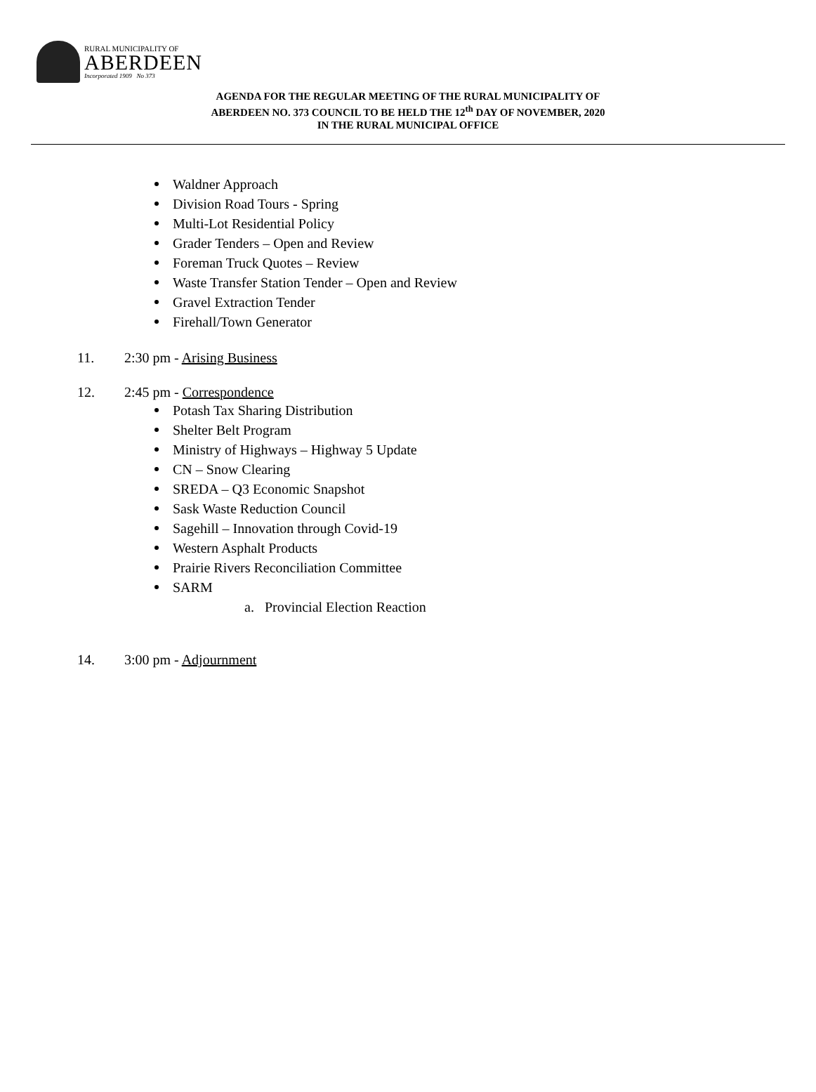RURAL MUNICIPALITY OF
ABERDEEN
Incorporated 1909 No 373
AGENDA FOR THE REGULAR MEETING OF THE RURAL MUNICIPALITY OF
ABERDEEN NO. 373 COUNCIL TO BE HELD THE 12<sup>th</sup> DAY OF NOVEMBER, 2020
IN THE RURAL MUNICIPAL OFFICE
Waldner Approach
Division Road Tours - Spring
Multi-Lot Residential Policy
Grader Tenders – Open and Review
Foreman Truck Quotes – Review
Waste Transfer Station Tender – Open and Review
Gravel Extraction Tender
Firehall/Town Generator
11. 2:30 pm - Arising Business
12. 2:45 pm - Correspondence
Potash Tax Sharing Distribution
Shelter Belt Program
Ministry of Highways – Highway 5 Update
CN – Snow Clearing
SREDA – Q3 Economic Snapshot
Sask Waste Reduction Council
Sagehill – Innovation through Covid-19
Western Asphalt Products
Prairie Rivers Reconciliation Committee
SARM
a. Provincial Election Reaction
14. 3:00 pm - Adjournment